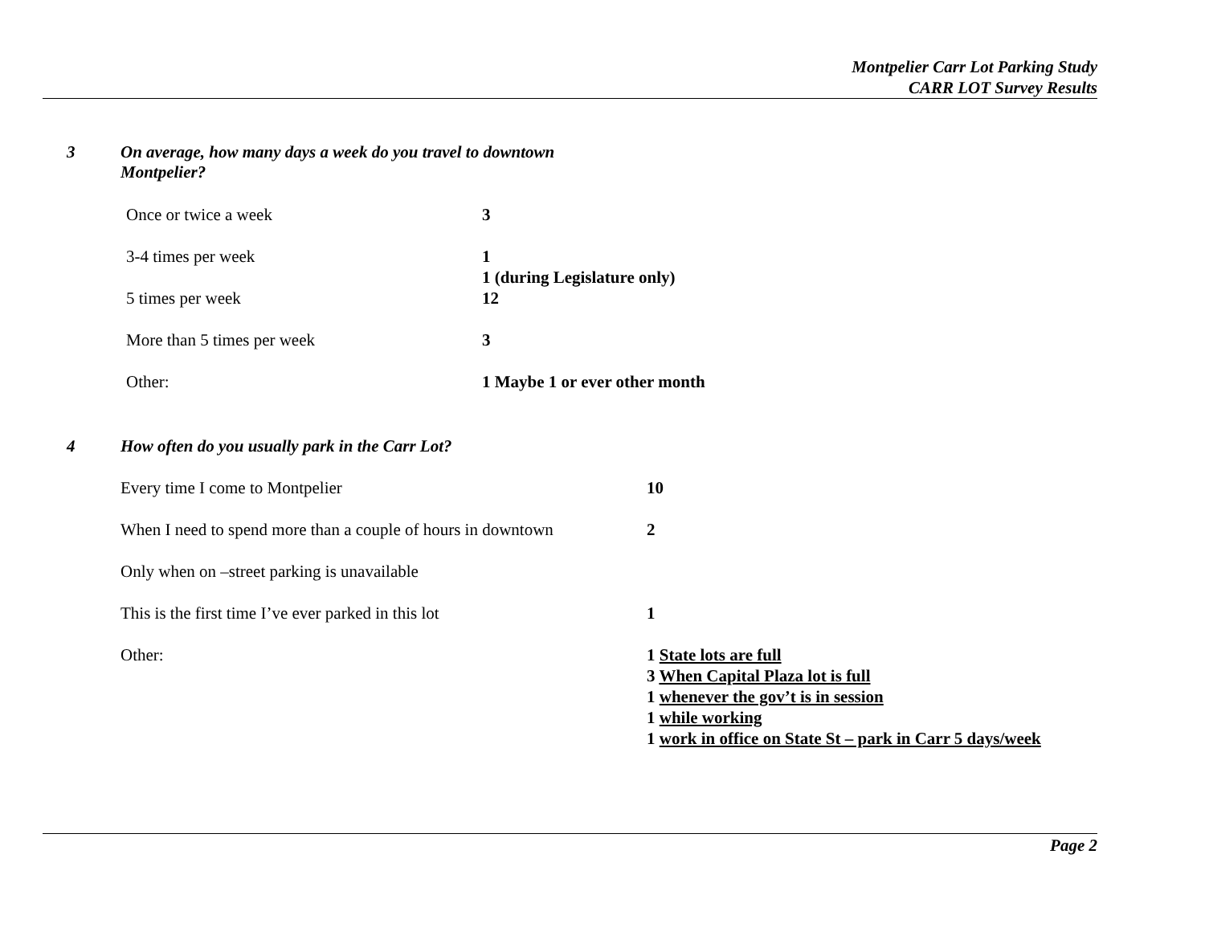Montpelier Carr Lot Parking Study
CARR LOT Survey Results
3
On average, how many days a week do you travel to downtown
Montpelier?
| Once or twice a week | 3 |
| 3-4 times per week | 1 1 (during Legislature only) |
| 5 times per week | 12 |
| More than 5 times per week | 3 |
| Other: | 1 Maybe 1 or ever other month |
4
How often do you usually park in the Carr Lot?
| Every time I come to Montpelier | 10 |
| When I need to spend more than a couple of hours in downtown | 2 |
| Only when on –street parking is unavailable | |
| This is the first time I’ve ever parked in this lot | 1 |
| Other: | 1 State lots are full 3 When Capital Plaza lot is full 1 whenever the gov’t is in session 1 while working 1 work in office on State St – park in Carr 5 days/week |
Page 2